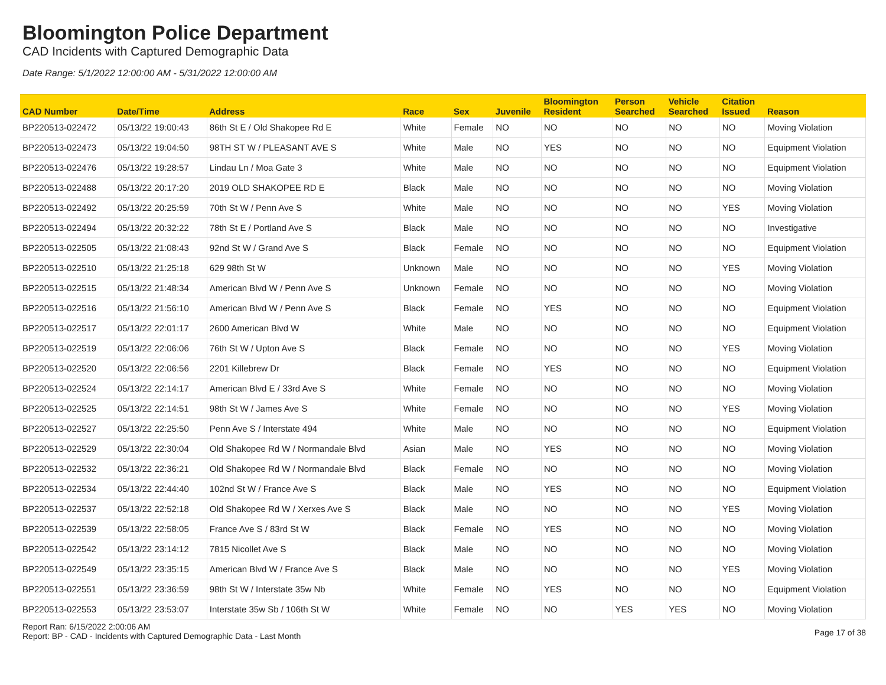Bloomington Police Department
CAD Incidents with Captured Demographic Data
Date Range: 5/1/2022 12:00:00 AM - 5/31/2022 12:00:00 AM
| CAD Number | Date/Time | Address | Race | Sex | Juvenile | Bloomington Resident | Person Searched | Vehicle Searched | Citation Issued | Reason |
| --- | --- | --- | --- | --- | --- | --- | --- | --- | --- | --- |
| BP220513-022472 | 05/13/22 19:00:43 | 86th St E / Old Shakopee Rd E | White | Female | NO | NO | NO | NO | NO | Moving Violation |
| BP220513-022473 | 05/13/22 19:04:50 | 98TH ST W / PLEASANT AVE S | White | Male | NO | YES | NO | NO | NO | Equipment Violation |
| BP220513-022476 | 05/13/22 19:28:57 | Lindau Ln / Moa Gate 3 | White | Male | NO | NO | NO | NO | NO | Equipment Violation |
| BP220513-022488 | 05/13/22 20:17:20 | 2019 OLD SHAKOPEE RD E | Black | Male | NO | NO | NO | NO | NO | Moving Violation |
| BP220513-022492 | 05/13/22 20:25:59 | 70th St W / Penn Ave S | White | Male | NO | NO | NO | NO | YES | Moving Violation |
| BP220513-022494 | 05/13/22 20:32:22 | 78th St E / Portland Ave S | Black | Male | NO | NO | NO | NO | NO | Investigative |
| BP220513-022505 | 05/13/22 21:08:43 | 92nd St W / Grand Ave S | Black | Female | NO | NO | NO | NO | NO | Equipment Violation |
| BP220513-022510 | 05/13/22 21:25:18 | 629 98th St W | Unknown | Male | NO | NO | NO | NO | YES | Moving Violation |
| BP220513-022515 | 05/13/22 21:48:34 | American Blvd W / Penn Ave S | Unknown | Female | NO | NO | NO | NO | NO | Moving Violation |
| BP220513-022516 | 05/13/22 21:56:10 | American Blvd W / Penn Ave S | Black | Female | NO | YES | NO | NO | NO | Equipment Violation |
| BP220513-022517 | 05/13/22 22:01:17 | 2600 American Blvd W | White | Male | NO | NO | NO | NO | NO | Equipment Violation |
| BP220513-022519 | 05/13/22 22:06:06 | 76th St W / Upton Ave S | Black | Female | NO | NO | NO | NO | YES | Moving Violation |
| BP220513-022520 | 05/13/22 22:06:56 | 2201 Killebrew Dr | Black | Female | NO | YES | NO | NO | NO | Equipment Violation |
| BP220513-022524 | 05/13/22 22:14:17 | American Blvd E / 33rd Ave S | White | Female | NO | NO | NO | NO | NO | Moving Violation |
| BP220513-022525 | 05/13/22 22:14:51 | 98th St W / James Ave S | White | Female | NO | NO | NO | NO | YES | Moving Violation |
| BP220513-022527 | 05/13/22 22:25:50 | Penn Ave S / Interstate 494 | White | Male | NO | NO | NO | NO | NO | Equipment Violation |
| BP220513-022529 | 05/13/22 22:30:04 | Old Shakopee Rd W / Normandale Blvd | Asian | Male | NO | YES | NO | NO | NO | Moving Violation |
| BP220513-022532 | 05/13/22 22:36:21 | Old Shakopee Rd W / Normandale Blvd | Black | Female | NO | NO | NO | NO | NO | Moving Violation |
| BP220513-022534 | 05/13/22 22:44:40 | 102nd St W / France Ave S | Black | Male | NO | YES | NO | NO | NO | Equipment Violation |
| BP220513-022537 | 05/13/22 22:52:18 | Old Shakopee Rd W / Xerxes Ave S | Black | Male | NO | NO | NO | NO | YES | Moving Violation |
| BP220513-022539 | 05/13/22 22:58:05 | France Ave S / 83rd St W | Black | Female | NO | YES | NO | NO | NO | Moving Violation |
| BP220513-022542 | 05/13/22 23:14:12 | 7815 Nicollet Ave S | Black | Male | NO | NO | NO | NO | NO | Moving Violation |
| BP220513-022549 | 05/13/22 23:35:15 | American Blvd W / France Ave S | Black | Male | NO | NO | NO | NO | YES | Moving Violation |
| BP220513-022551 | 05/13/22 23:36:59 | 98th St W / Interstate 35w Nb | White | Female | NO | YES | NO | NO | NO | Equipment Violation |
| BP220513-022553 | 05/13/22 23:53:07 | Interstate 35w Sb / 106th St W | White | Female | NO | NO | YES | YES | NO | Moving Violation |
Report Ran: 6/15/2022 2:00:06 AM
Report: BP - CAD - Incidents with Captured Demographic Data - Last Month
Page 17 of 38